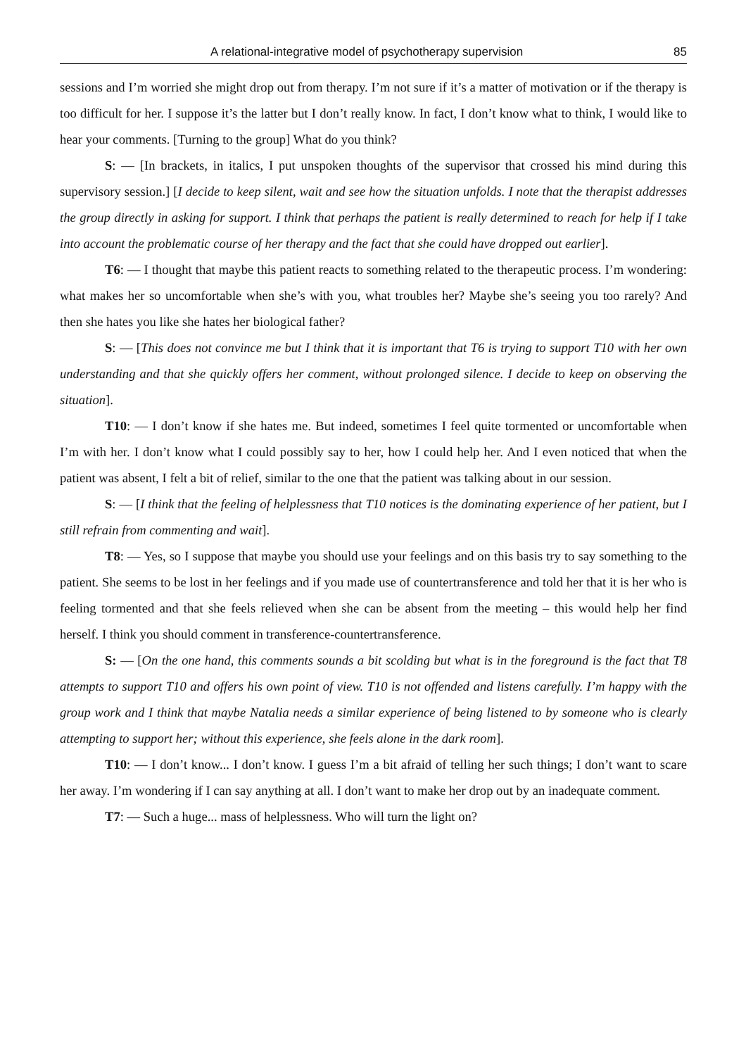A relational-integrative model of psychotherapy supervision 85
sessions and I’m worried she might drop out from therapy. I’m not sure if it’s a matter of motivation or if the therapy is too difficult for her. I suppose it’s the latter but I don’t really know. In fact, I don’t know what to think, I would like to hear your comments. [Turning to the group] What do you think?
S: — [In brackets, in italics, I put unspoken thoughts of the supervisor that crossed his mind during this supervisory session.] [I decide to keep silent, wait and see how the situation unfolds. I note that the therapist addresses the group directly in asking for support. I think that perhaps the patient is really determined to reach for help if I take into account the problematic course of her therapy and the fact that she could have dropped out earlier].
T6: — I thought that maybe this patient reacts to something related to the therapeutic process. I’m wondering: what makes her so uncomfortable when she’s with you, what troubles her? Maybe she’s seeing you too rarely? And then she hates you like she hates her biological father?
S: — [This does not convince me but I think that it is important that T6 is trying to support T10 with her own understanding and that she quickly offers her comment, without prolonged silence. I decide to keep on observing the situation].
T10: — I don’t know if she hates me. But indeed, sometimes I feel quite tormented or uncomfortable when I’m with her. I don’t know what I could possibly say to her, how I could help her. And I even noticed that when the patient was absent, I felt a bit of relief, similar to the one that the patient was talking about in our session.
S: — [I think that the feeling of helplessness that T10 notices is the dominating experience of her patient, but I still refrain from commenting and wait].
T8: — Yes, so I suppose that maybe you should use your feelings and on this basis try to say something to the patient. She seems to be lost in her feelings and if you made use of countertransference and told her that it is her who is feeling tormented and that she feels relieved when she can be absent from the meeting – this would help her find herself. I think you should comment in transference-countertransference.
S: — [On the one hand, this comments sounds a bit scolding but what is in the foreground is the fact that T8 attempts to support T10 and offers his own point of view. T10 is not offended and listens carefully. I’m happy with the group work and I think that maybe Natalia needs a similar experience of being listened to by someone who is clearly attempting to support her; without this experience, she feels alone in the dark room].
T10: — I don’t know... I don’t know. I guess I’m a bit afraid of telling her such things; I don’t want to scare her away. I’m wondering if I can say anything at all. I don’t want to make her drop out by an inadequate comment.
T7: — Such a huge... mass of helplessness. Who will turn the light on?